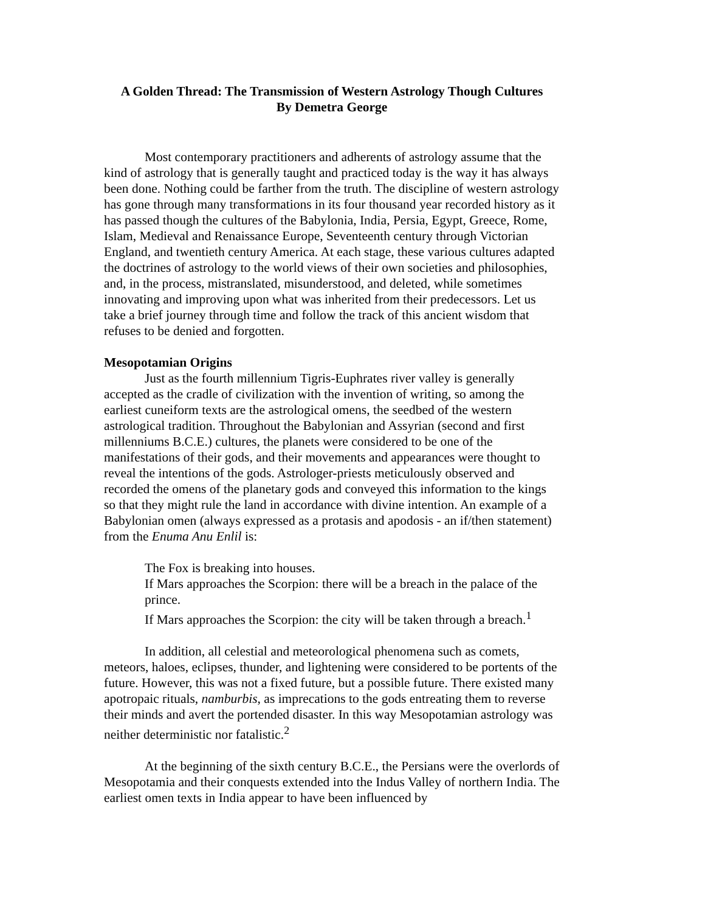A Golden Thread: The Transmission of Western Astrology Though Cultures
By Demetra George
Most contemporary practitioners and adherents of astrology assume that the kind of astrology that is generally taught and practiced today is the way it has always been done. Nothing could be farther from the truth. The discipline of western astrology has gone through many transformations in its four thousand year recorded history as it has passed though the cultures of the Babylonia, India, Persia, Egypt, Greece, Rome, Islam, Medieval and Renaissance Europe, Seventeenth century through Victorian England, and twentieth century America. At each stage, these various cultures adapted the doctrines of astrology to the world views of their own societies and philosophies, and, in the process, mistranslated, misunderstood, and deleted, while sometimes innovating and improving upon what was inherited from their predecessors. Let us take a brief journey through time and follow the track of this ancient wisdom that refuses to be denied and forgotten.
Mesopotamian Origins
Just as the fourth millennium Tigris-Euphrates river valley is generally accepted as the cradle of civilization with the invention of writing, so among the earliest cuneiform texts are the astrological omens, the seedbed of the western astrological tradition. Throughout the Babylonian and Assyrian (second and first millenniums B.C.E.) cultures, the planets were considered to be one of the manifestations of their gods, and their movements and appearances were thought to reveal the intentions of the gods. Astrologer-priests meticulously observed and recorded the omens of the planetary gods and conveyed this information to the kings so that they might rule the land in accordance with divine intention. An example of a Babylonian omen (always expressed as a protasis and apodosis - an if/then statement) from the Enuma Anu Enlil is:
The Fox is breaking into houses.
If Mars approaches the Scorpion: there will be a breach in the palace of the prince.
If Mars approaches the Scorpion: the city will be taken through a breach.<sup>1</sup>
In addition, all celestial and meteorological phenomena such as comets, meteors, haloes, eclipses, thunder, and lightening were considered to be portents of the future. However, this was not a fixed future, but a possible future. There existed many apotropaic rituals, namburbis, as imprecations to the gods entreating them to reverse their minds and avert the portended disaster. In this way Mesopotamian astrology was neither deterministic nor fatalistic.<sup>2</sup>
At the beginning of the sixth century B.C.E., the Persians were the overlords of Mesopotamia and their conquests extended into the Indus Valley of northern India. The earliest omen texts in India appear to have been influenced by